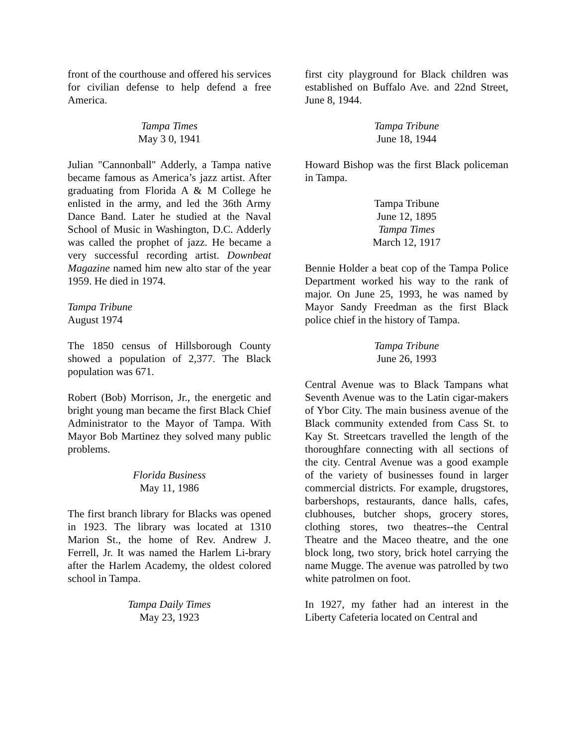front of the courthouse and offered his services for civilian defense to help defend a free America.
Tampa Times
May 3 0, 1941
Julian "Cannonball" Adderly, a Tampa native became famous as America’s jazz artist. After graduating from Florida A & M College he enlisted in the army, and led the 36th Army Dance Band. Later he studied at the Naval School of Music in Washington, D.C. Adderly was called the prophet of jazz. He became a very successful recording artist. Downbeat Magazine named him new alto star of the year 1959. He died in 1974.
Tampa Tribune
August 1974
The 1850 census of Hillsborough County showed a population of 2,377. The Black population was 671.
Robert (Bob) Morrison, Jr., the energetic and bright young man became the first Black Chief Administrator to the Mayor of Tampa. With Mayor Bob Martinez they solved many public problems.
Florida Business
May 11, 1986
The first branch library for Blacks was opened in 1923. The library was located at 1310 Marion St., the home of Rev. Andrew J. Ferrell, Jr. It was named the Harlem Li-brary after the Harlem Academy, the oldest colored school in Tampa.
Tampa Daily Times
May 23, 1923
first city playground for Black children was established on Buffalo Ave. and 22nd Street, June 8, 1944.
Tampa Tribune
June 18, 1944
Howard Bishop was the first Black policeman in Tampa.
Tampa Tribune
June 12, 1895
Tampa Times
March 12, 1917
Bennie Holder a beat cop of the Tampa Police Department worked his way to the rank of major. On June 25, 1993, he was named by Mayor Sandy Freedman as the first Black police chief in the history of Tampa.
Tampa Tribune
June 26, 1993
Central Avenue was to Black Tampans what Seventh Avenue was to the Latin cigar-makers of Ybor City. The main business avenue of the Black community extended from Cass St. to Kay St. Streetcars travelled the length of the thoroughfare connecting with all sections of the city. Central Avenue was a good example of the variety of businesses found in larger commercial districts. For example, drugstores, barbershops, restaurants, dance halls, cafes, clubhouses, butcher shops, grocery stores, clothing stores, two theatres--the Central Theatre and the Maceo theatre, and the one block long, two story, brick hotel carrying the name Mugge. The avenue was patrolled by two white patrolmen on foot.
In 1927, my father had an interest in the Liberty Cafeteria located on Central and